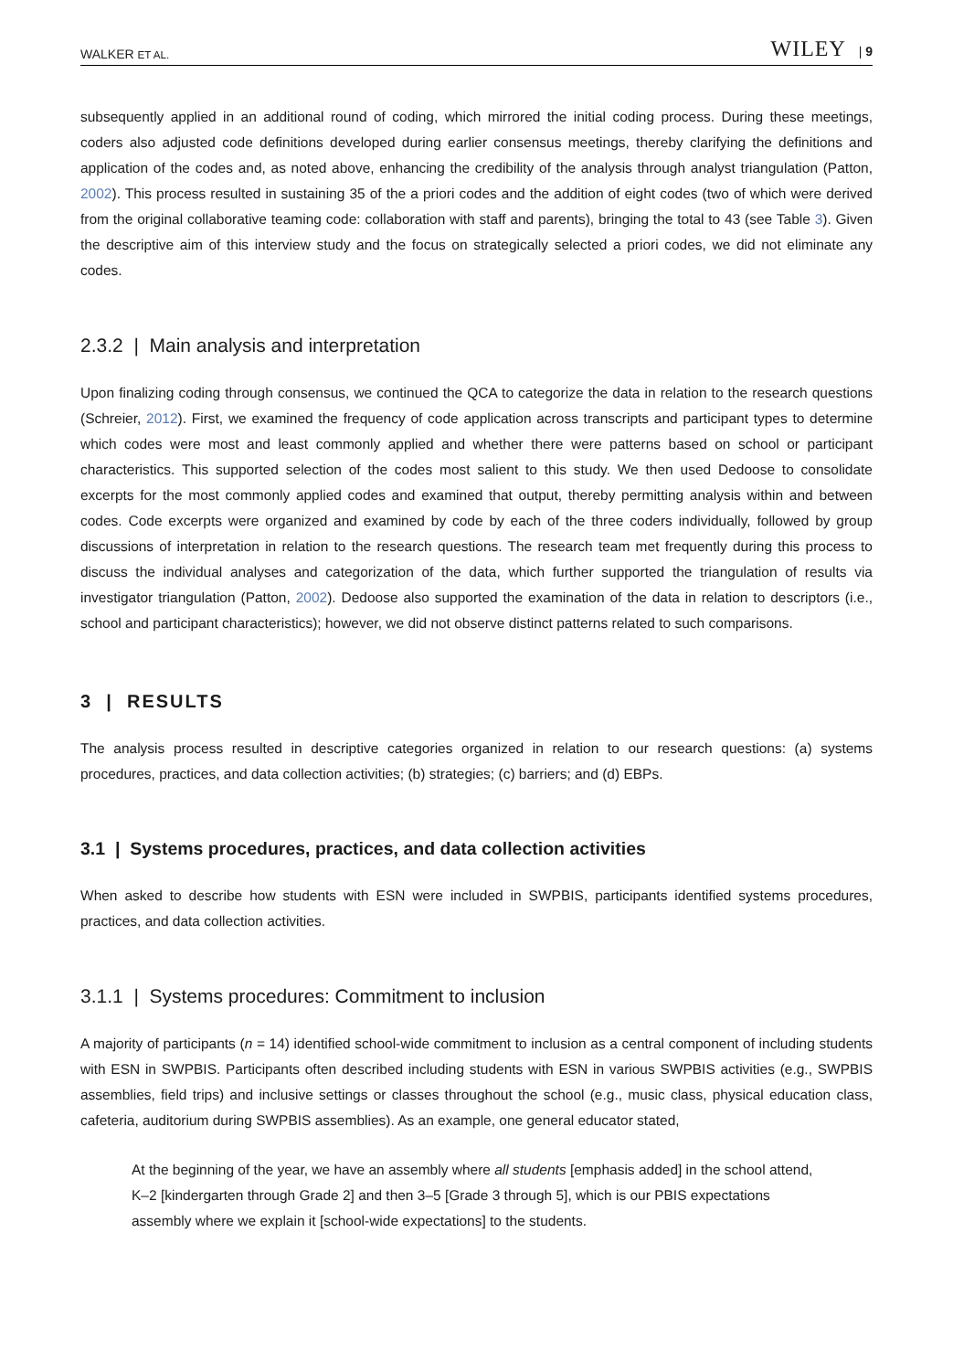WALKER ET AL. WILEY | 9
subsequently applied in an additional round of coding, which mirrored the initial coding process. During these meetings, coders also adjusted code definitions developed during earlier consensus meetings, thereby clarifying the definitions and application of the codes and, as noted above, enhancing the credibility of the analysis through analyst triangulation (Patton, 2002). This process resulted in sustaining 35 of the a priori codes and the addition of eight codes (two of which were derived from the original collaborative teaming code: collaboration with staff and parents), bringing the total to 43 (see Table 3). Given the descriptive aim of this interview study and the focus on strategically selected a priori codes, we did not eliminate any codes.
2.3.2 | Main analysis and interpretation
Upon finalizing coding through consensus, we continued the QCA to categorize the data in relation to the research questions (Schreier, 2012). First, we examined the frequency of code application across transcripts and participant types to determine which codes were most and least commonly applied and whether there were patterns based on school or participant characteristics. This supported selection of the codes most salient to this study. We then used Dedoose to consolidate excerpts for the most commonly applied codes and examined that output, thereby permitting analysis within and between codes. Code excerpts were organized and examined by code by each of the three coders individually, followed by group discussions of interpretation in relation to the research questions. The research team met frequently during this process to discuss the individual analyses and categorization of the data, which further supported the triangulation of results via investigator triangulation (Patton, 2002). Dedoose also supported the examination of the data in relation to descriptors (i.e., school and participant characteristics); however, we did not observe distinct patterns related to such comparisons.
3 | RESULTS
The analysis process resulted in descriptive categories organized in relation to our research questions: (a) systems procedures, practices, and data collection activities; (b) strategies; (c) barriers; and (d) EBPs.
3.1 | Systems procedures, practices, and data collection activities
When asked to describe how students with ESN were included in SWPBIS, participants identified systems procedures, practices, and data collection activities.
3.1.1 | Systems procedures: Commitment to inclusion
A majority of participants (n = 14) identified school-wide commitment to inclusion as a central component of including students with ESN in SWPBIS. Participants often described including students with ESN in various SWPBIS activities (e.g., SWPBIS assemblies, field trips) and inclusive settings or classes throughout the school (e.g., music class, physical education class, cafeteria, auditorium during SWPBIS assemblies). As an example, one general educator stated,
At the beginning of the year, we have an assembly where all students [emphasis added] in the school attend, K–2 [kindergarten through Grade 2] and then 3–5 [Grade 3 through 5], which is our PBIS expectations assembly where we explain it [school-wide expectations] to the students.